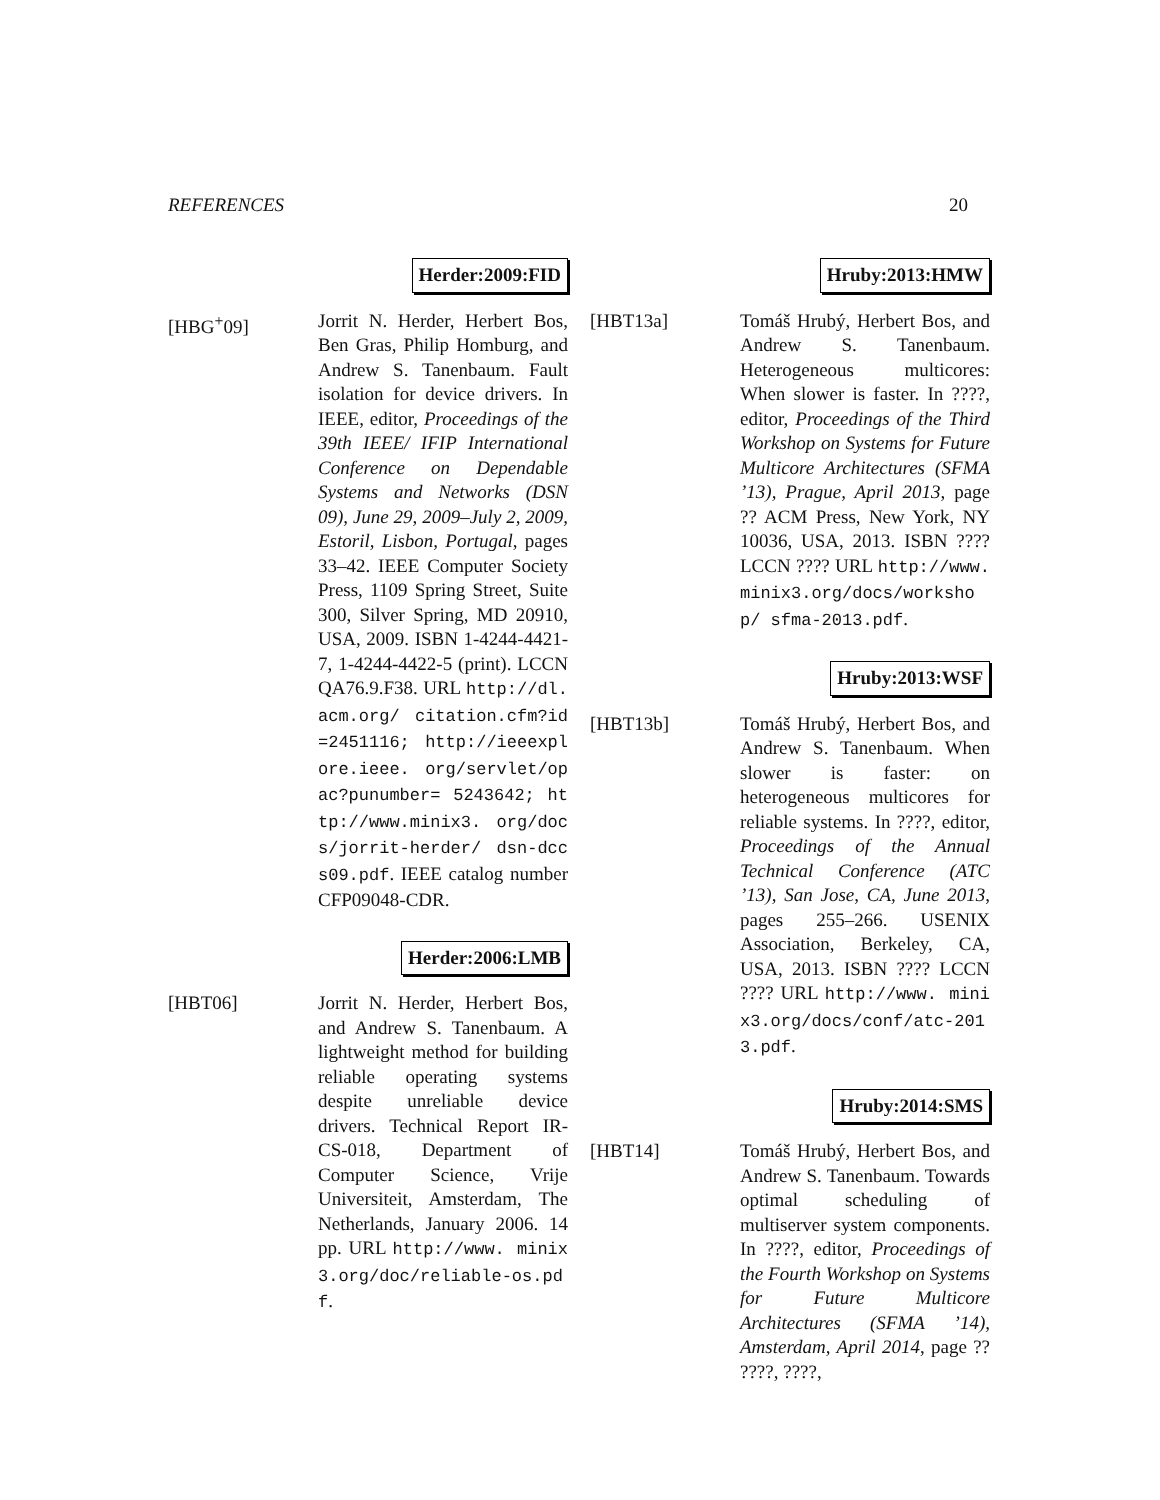REFERENCES 20
Herder:2009:FID
[HBG<sup>+</sup>09] Jorrit N. Herder, Herbert Bos, Ben Gras, Philip Homburg, and Andrew S. Tanenbaum. Fault isolation for device drivers. In IEEE, editor, Proceedings of the 39th IEEE/ IFIP International Conference on Dependable Systems and Networks (DSN 09), June 29, 2009–July 2, 2009, Estoril, Lisbon, Portugal, pages 33–42. IEEE Computer Society Press, 1109 Spring Street, Suite 300, Silver Spring, MD 20910, USA, 2009. ISBN 1-4244-4421-7, 1-4244-4422-5 (print). LCCN QA76.9.F38. URL http://dl.acm.org/ citation.cfm?id=2451116; http://ieeexplore.ieee. org/servlet/opac?punumber= 5243642; http://www.minix3. org/docs/jorrit-herder/ dsn-dccs09.pdf. IEEE catalog number CFP09048-CDR.
Herder:2006:LMB
[HBT06] Jorrit N. Herder, Herbert Bos, and Andrew S. Tanenbaum. A lightweight method for building reliable operating systems despite unreliable device drivers. Technical Report IR-CS-018, Department of Computer Science, Vrije Universiteit, Amsterdam, The Netherlands, January 2006. 14 pp. URL http://www. minix3.org/doc/reliable-os.pdf.
Hruby:2013:HMW
[HBT13a] Tomáš Hrubý, Herbert Bos, and Andrew S. Tanenbaum. Heterogeneous multicores: When slower is faster. In ????, editor, Proceedings of the Third Workshop on Systems for Future Multicore Architectures (SFMA ’13), Prague, April 2013, page ?? ACM Press, New York, NY 10036, USA, 2013. ISBN ???? LCCN ???? URL http://www. minix3.org/docs/workshop/ sfma-2013.pdf.
Hruby:2013:WSF
[HBT13b] Tomáš Hrubý, Herbert Bos, and Andrew S. Tanenbaum. When slower is faster: on heterogeneous multicores for reliable systems. In ????, editor, Proceedings of the Annual Technical Conference (ATC ’13), San Jose, CA, June 2013, pages 255–266. USENIX Association, Berkeley, CA, USA, 2013. ISBN ???? LCCN ???? URL http://www. minix3.org/docs/conf/atc-2013.pdf.
Hruby:2014:SMS
[HBT14] Tomáš Hrubý, Herbert Bos, and Andrew S. Tanenbaum. Towards optimal scheduling of multiserver system components. In ????, editor, Proceedings of the Fourth Workshop on Systems for Future Multicore Architectures (SFMA ’14), Amsterdam, April 2014, page ?? ????, ????,